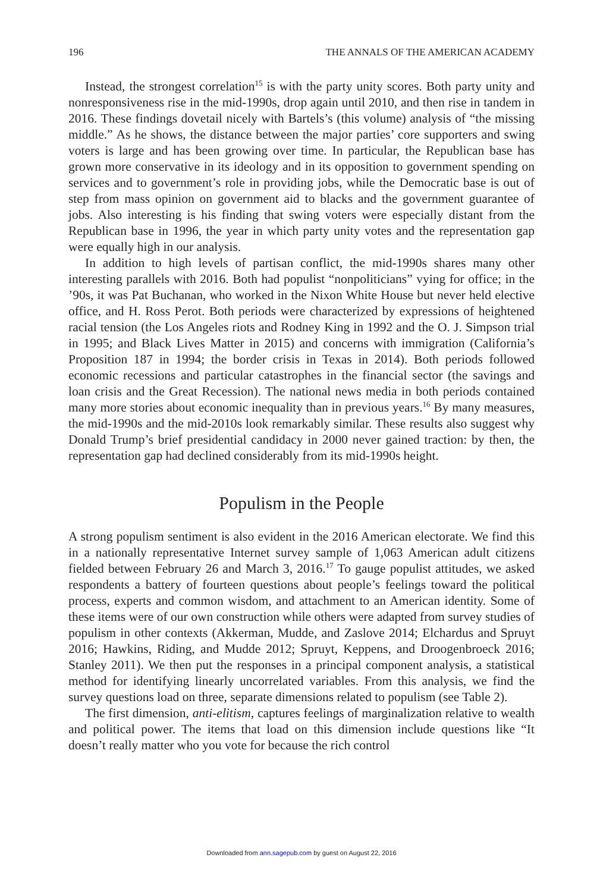196 THE ANNALS OF THE AMERICAN ACADEMY
Instead, the strongest correlation<sup>15</sup> is with the party unity scores. Both party unity and nonresponsiveness rise in the mid-1990s, drop again until 2010, and then rise in tandem in 2016. These findings dovetail nicely with Bartels’s (this volume) analysis of “the missing middle.” As he shows, the distance between the major parties’ core supporters and swing voters is large and has been growing over time. In particular, the Republican base has grown more conservative in its ideology and in its opposition to government spending on services and to government’s role in providing jobs, while the Democratic base is out of step from mass opinion on government aid to blacks and the government guarantee of jobs. Also interesting is his finding that swing voters were especially distant from the Republican base in 1996, the year in which party unity votes and the representation gap were equally high in our analysis.
In addition to high levels of partisan conflict, the mid-1990s shares many other interesting parallels with 2016. Both had populist “nonpoliticians” vying for office; in the ’90s, it was Pat Buchanan, who worked in the Nixon White House but never held elective office, and H. Ross Perot. Both periods were characterized by expressions of heightened racial tension (the Los Angeles riots and Rodney King in 1992 and the O. J. Simpson trial in 1995; and Black Lives Matter in 2015) and concerns with immigration (California’s Proposition 187 in 1994; the border crisis in Texas in 2014). Both periods followed economic recessions and particular catastrophes in the financial sector (the savings and loan crisis and the Great Recession). The national news media in both periods contained many more stories about economic inequality than in previous years.<sup>16</sup> By many measures, the mid-1990s and the mid-2010s look remarkably similar. These results also suggest why Donald Trump’s brief presidential candidacy in 2000 never gained traction: by then, the representation gap had declined considerably from its mid-1990s height.
Populism in the People
A strong populism sentiment is also evident in the 2016 American electorate. We find this in a nationally representative Internet survey sample of 1,063 American adult citizens fielded between February 26 and March 3, 2016.<sup>17</sup> To gauge populist attitudes, we asked respondents a battery of fourteen questions about people’s feelings toward the political process, experts and common wisdom, and attachment to an American identity. Some of these items were of our own construction while others were adapted from survey studies of populism in other contexts (Akkerman, Mudde, and Zaslove 2014; Elchardus and Spruyt 2016; Hawkins, Riding, and Mudde 2012; Spruyt, Keppens, and Droogenbroeck 2016; Stanley 2011). We then put the responses in a principal component analysis, a statistical method for identifying linearly uncorrelated variables. From this analysis, we find the survey questions load on three, separate dimensions related to populism (see Table 2).
The first dimension, anti-elitism, captures feelings of marginalization relative to wealth and political power. The items that load on this dimension include questions like “It doesn’t really matter who you vote for because the rich control
Downloaded from ann.sagepub.com by guest on August 22, 2016